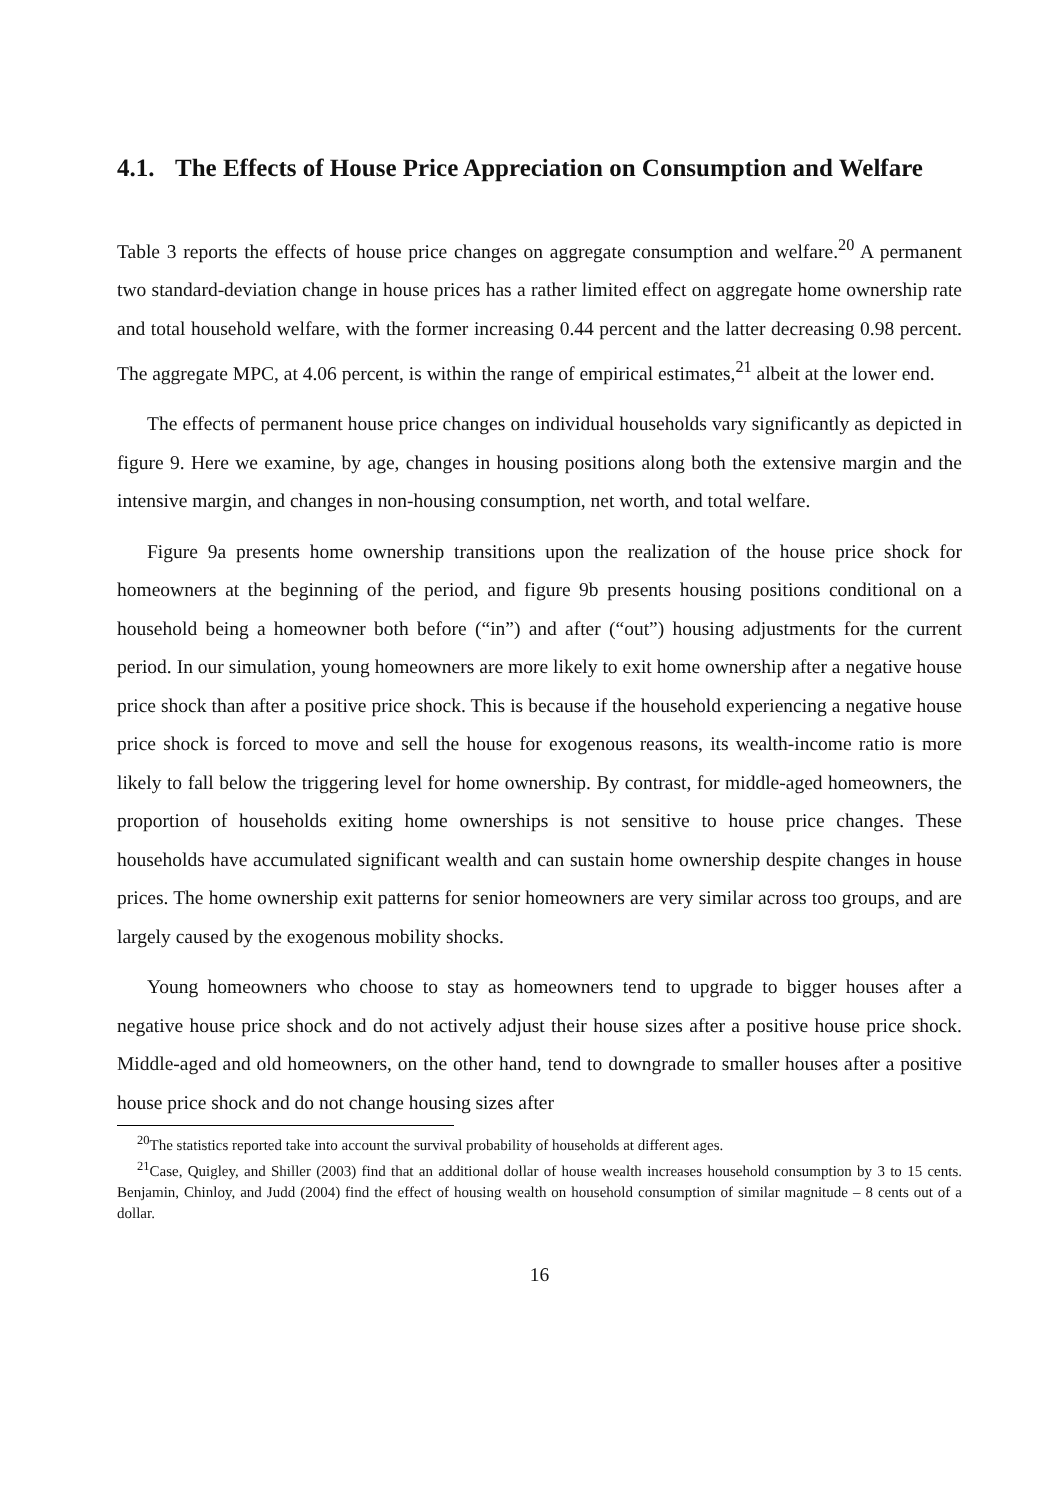4.1. The Effects of House Price Appreciation on Consumption and Welfare
Table 3 reports the effects of house price changes on aggregate consumption and welfare.<sup>20</sup> A permanent two standard-deviation change in house prices has a rather limited effect on aggregate home ownership rate and total household welfare, with the former increasing 0.44 percent and the latter decreasing 0.98 percent. The aggregate MPC, at 4.06 percent, is within the range of empirical estimates,<sup>21</sup> albeit at the lower end.
The effects of permanent house price changes on individual households vary significantly as depicted in figure 9. Here we examine, by age, changes in housing positions along both the extensive margin and the intensive margin, and changes in non-housing consumption, net worth, and total welfare.
Figure 9a presents home ownership transitions upon the realization of the house price shock for homeowners at the beginning of the period, and figure 9b presents housing positions conditional on a household being a homeowner both before (“in”) and after (“out”) housing adjustments for the current period. In our simulation, young homeowners are more likely to exit home ownership after a negative house price shock than after a positive price shock. This is because if the household experiencing a negative house price shock is forced to move and sell the house for exogenous reasons, its wealth-income ratio is more likely to fall below the triggering level for home ownership. By contrast, for middle-aged homeowners, the proportion of households exiting home ownerships is not sensitive to house price changes. These households have accumulated significant wealth and can sustain home ownership despite changes in house prices. The home ownership exit patterns for senior homeowners are very similar across too groups, and are largely caused by the exogenous mobility shocks.
Young homeowners who choose to stay as homeowners tend to upgrade to bigger houses after a negative house price shock and do not actively adjust their house sizes after a positive house price shock. Middle-aged and old homeowners, on the other hand, tend to downgrade to smaller houses after a positive house price shock and do not change housing sizes after
<sup>20</sup> The statistics reported take into account the survival probability of households at different ages.
<sup>21</sup> Case, Quigley, and Shiller (2003) find that an additional dollar of house wealth increases household consumption by 3 to 15 cents. Benjamin, Chinloy, and Judd (2004) find the effect of housing wealth on household consumption of similar magnitude – 8 cents out of a dollar.
16